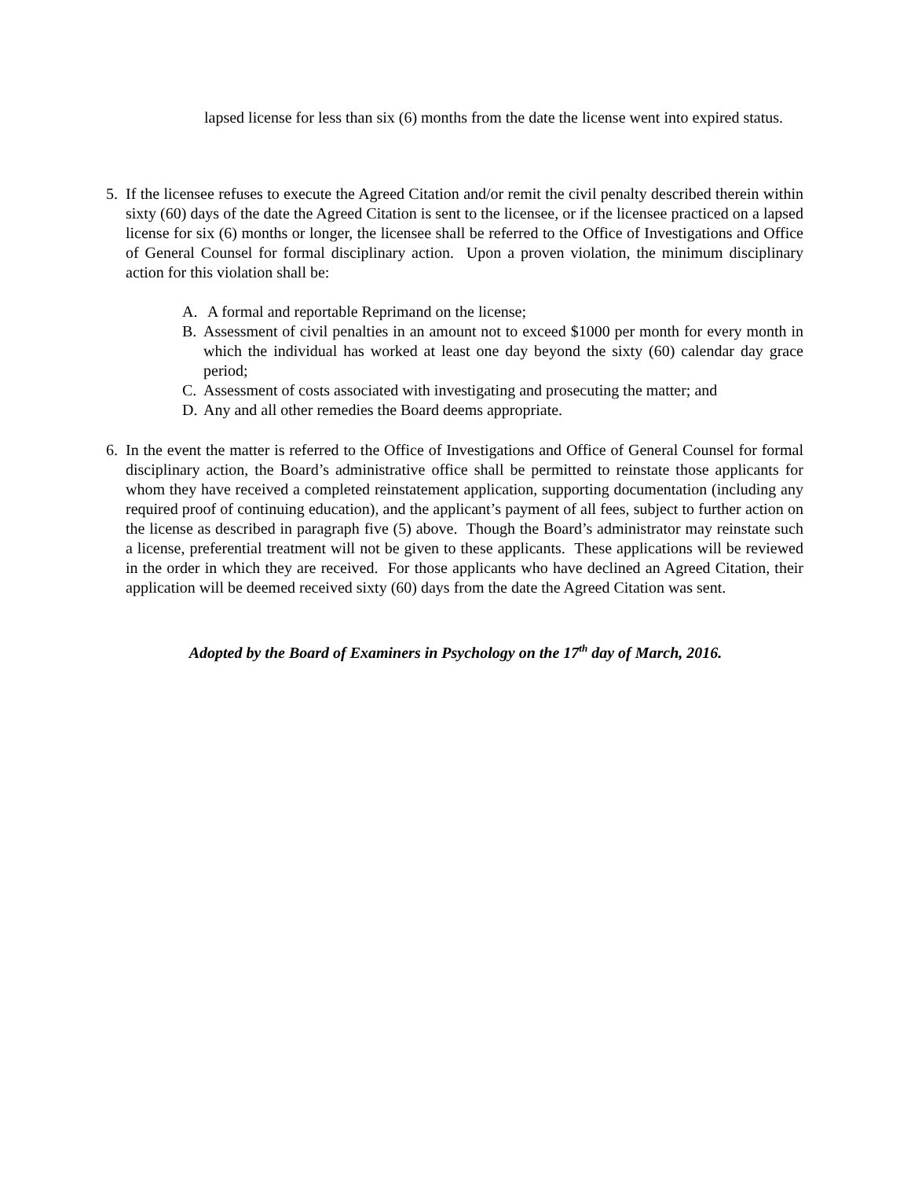lapsed license for less than six (6) months from the date the license went into expired status.
5. If the licensee refuses to execute the Agreed Citation and/or remit the civil penalty described therein within sixty (60) days of the date the Agreed Citation is sent to the licensee, or if the licensee practiced on a lapsed license for six (6) months or longer, the licensee shall be referred to the Office of Investigations and Office of General Counsel for formal disciplinary action. Upon a proven violation, the minimum disciplinary action for this violation shall be:
A. A formal and reportable Reprimand on the license;
B. Assessment of civil penalties in an amount not to exceed $1000 per month for every month in which the individual has worked at least one day beyond the sixty (60) calendar day grace period;
C. Assessment of costs associated with investigating and prosecuting the matter; and
D. Any and all other remedies the Board deems appropriate.
6. In the event the matter is referred to the Office of Investigations and Office of General Counsel for formal disciplinary action, the Board’s administrative office shall be permitted to reinstate those applicants for whom they have received a completed reinstatement application, supporting documentation (including any required proof of continuing education), and the applicant’s payment of all fees, subject to further action on the license as described in paragraph five (5) above. Though the Board’s administrator may reinstate such a license, preferential treatment will not be given to these applicants. These applications will be reviewed in the order in which they are received. For those applicants who have declined an Agreed Citation, their application will be deemed received sixty (60) days from the date the Agreed Citation was sent.
Adopted by the Board of Examiners in Psychology on the 17<sup>th</sup> day of March, 2016.